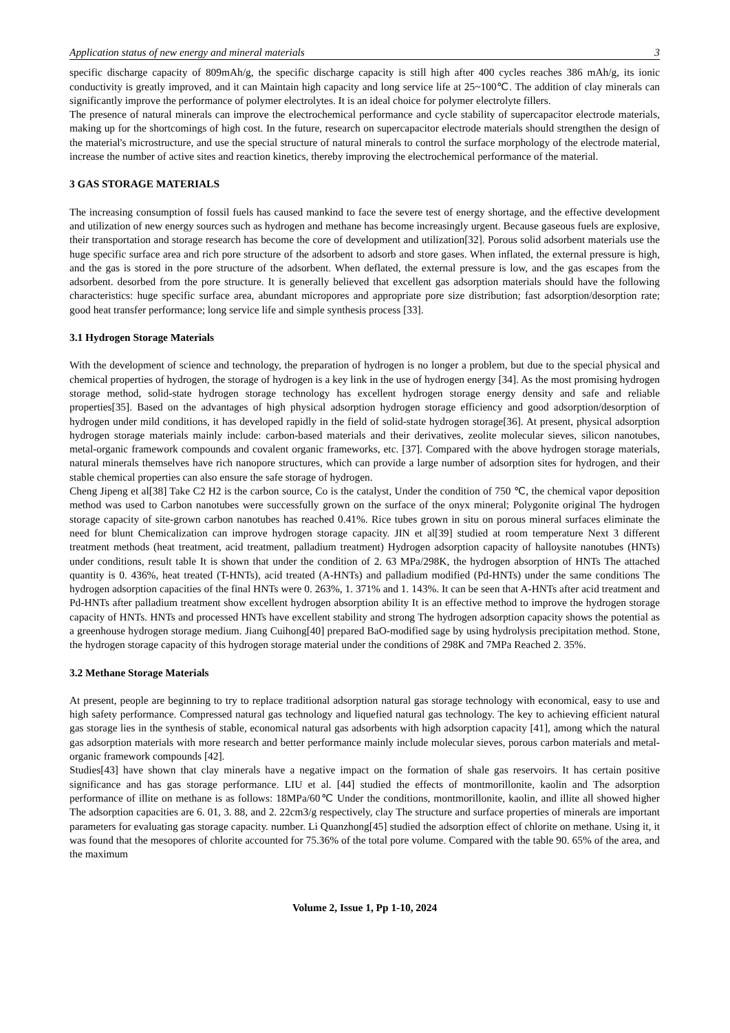Application status of new energy and mineral materials 3
specific discharge capacity of 809mAh/g, the specific discharge capacity is still high after 400 cycles reaches 386 mAh/g, its ionic conductivity is greatly improved, and it can Maintain high capacity and long service life at 25~100℃. The addition of clay minerals can significantly improve the performance of polymer electrolytes. It is an ideal choice for polymer electrolyte fillers.
The presence of natural minerals can improve the electrochemical performance and cycle stability of supercapacitor electrode materials, making up for the shortcomings of high cost. In the future, research on supercapacitor electrode materials should strengthen the design of the material's microstructure, and use the special structure of natural minerals to control the surface morphology of the electrode material, increase the number of active sites and reaction kinetics, thereby improving the electrochemical performance of the material.
3 GAS STORAGE MATERIALS
The increasing consumption of fossil fuels has caused mankind to face the severe test of energy shortage, and the effective development and utilization of new energy sources such as hydrogen and methane has become increasingly urgent. Because gaseous fuels are explosive, their transportation and storage research has become the core of development and utilization[32]. Porous solid adsorbent materials use the huge specific surface area and rich pore structure of the adsorbent to adsorb and store gases. When inflated, the external pressure is high, and the gas is stored in the pore structure of the adsorbent. When deflated, the external pressure is low, and the gas escapes from the adsorbent. desorbed from the pore structure. It is generally believed that excellent gas adsorption materials should have the following characteristics: huge specific surface area, abundant micropores and appropriate pore size distribution; fast adsorption/desorption rate; good heat transfer performance; long service life and simple synthesis process [33].
3.1 Hydrogen Storage Materials
With the development of science and technology, the preparation of hydrogen is no longer a problem, but due to the special physical and chemical properties of hydrogen, the storage of hydrogen is a key link in the use of hydrogen energy [34]. As the most promising hydrogen storage method, solid-state hydrogen storage technology has excellent hydrogen storage energy density and safe and reliable properties[35]. Based on the advantages of high physical adsorption hydrogen storage efficiency and good adsorption/desorption of hydrogen under mild conditions, it has developed rapidly in the field of solid-state hydrogen storage[36]. At present, physical adsorption hydrogen storage materials mainly include: carbon-based materials and their derivatives, zeolite molecular sieves, silicon nanotubes, metal-organic framework compounds and covalent organic frameworks, etc. [37]. Compared with the above hydrogen storage materials, natural minerals themselves have rich nanopore structures, which can provide a large number of adsorption sites for hydrogen, and their stable chemical properties can also ensure the safe storage of hydrogen.
Cheng Jipeng et al[38] Take C2 H2 is the carbon source, Co is the catalyst, Under the condition of 750 ℃, the chemical vapor deposition method was used to Carbon nanotubes were successfully grown on the surface of the onyx mineral; Polygonite original The hydrogen storage capacity of site-grown carbon nanotubes has reached 0.41%. Rice tubes grown in situ on porous mineral surfaces eliminate the need for blunt Chemicalization can improve hydrogen storage capacity. JIN et al[39] studied at room temperature Next 3 different treatment methods (heat treatment, acid treatment, palladium treatment) Hydrogen adsorption capacity of halloysite nanotubes (HNTs) under conditions, result table It is shown that under the condition of 2. 63 MPa/298K, the hydrogen absorption of HNTs The attached quantity is 0. 436%, heat treated (T-HNTs), acid treated (A-HNTs) and palladium modified (Pd-HNTs) under the same conditions The hydrogen adsorption capacities of the final HNTs were 0. 263%, 1. 371% and 1. 143%. It can be seen that A-HNTs after acid treatment and Pd-HNTs after palladium treatment show excellent hydrogen absorption ability It is an effective method to improve the hydrogen storage capacity of HNTs. HNTs and processed HNTs have excellent stability and strong The hydrogen adsorption capacity shows the potential as a greenhouse hydrogen storage medium. Jiang Cuihong[40] prepared BaO-modified sage by using hydrolysis precipitation method. Stone, the hydrogen storage capacity of this hydrogen storage material under the conditions of 298K and 7MPa Reached 2. 35%.
3.2 Methane Storage Materials
At present, people are beginning to try to replace traditional adsorption natural gas storage technology with economical, easy to use and high safety performance. Compressed natural gas technology and liquefied natural gas technology. The key to achieving efficient natural gas storage lies in the synthesis of stable, economical natural gas adsorbents with high adsorption capacity [41], among which the natural gas adsorption materials with more research and better performance mainly include molecular sieves, porous carbon materials and metal-organic framework compounds [42].
Studies[43] have shown that clay minerals have a negative impact on the formation of shale gas reservoirs. It has certain positive significance and has gas storage performance. LIU et al. [44] studied the effects of montmorillonite, kaolin and The adsorption performance of illite on methane is as follows: 18MPa/60℃ Under the conditions, montmorillonite, kaolin, and illite all showed higher The adsorption capacities are 6. 01, 3. 88, and 2. 22cm3/g respectively, clay The structure and surface properties of minerals are important parameters for evaluating gas storage capacity. number. Li Quanzhong[45] studied the adsorption effect of chlorite on methane. Using it, it was found that the mesopores of chlorite accounted for 75.36% of the total pore volume. Compared with the table 90. 65% of the area, and the maximum
Volume 2, Issue 1, Pp 1-10, 2024